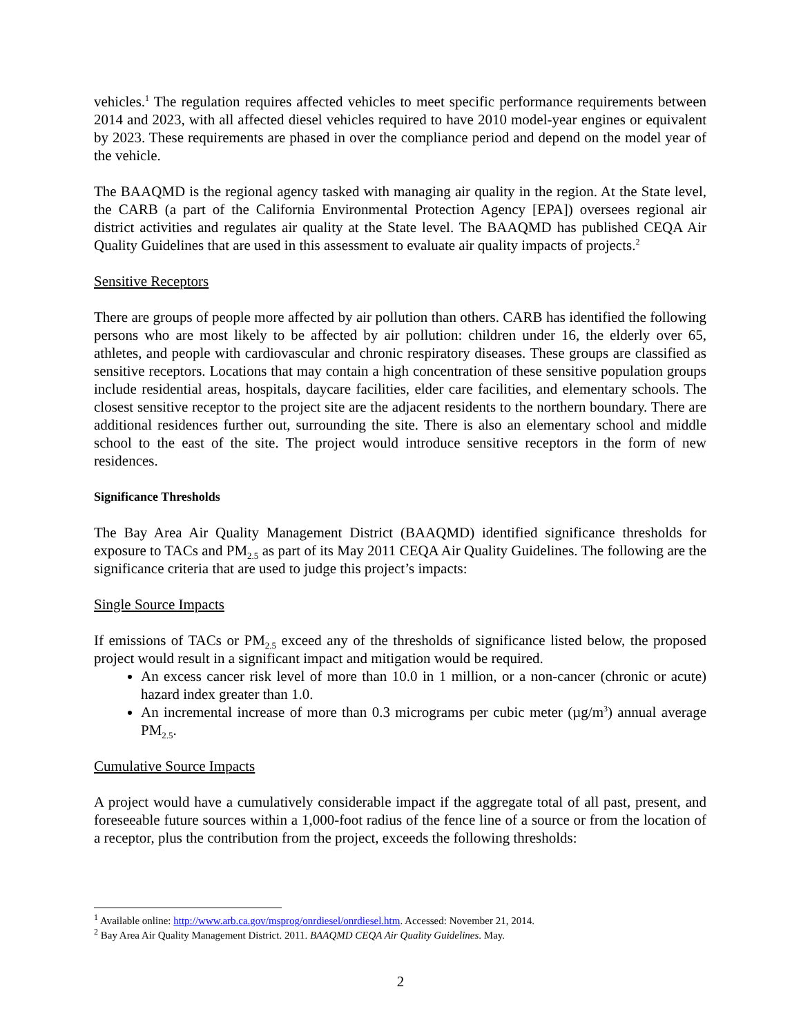vehicles.<sup>1</sup> The regulation requires affected vehicles to meet specific performance requirements between 2014 and 2023, with all affected diesel vehicles required to have 2010 model-year engines or equivalent by 2023. These requirements are phased in over the compliance period and depend on the model year of the vehicle.
The BAAQMD is the regional agency tasked with managing air quality in the region. At the State level, the CARB (a part of the California Environmental Protection Agency [EPA]) oversees regional air district activities and regulates air quality at the State level. The BAAQMD has published CEQA Air Quality Guidelines that are used in this assessment to evaluate air quality impacts of projects.<sup>2</sup>
Sensitive Receptors
There are groups of people more affected by air pollution than others. CARB has identified the following persons who are most likely to be affected by air pollution: children under 16, the elderly over 65, athletes, and people with cardiovascular and chronic respiratory diseases. These groups are classified as sensitive receptors. Locations that may contain a high concentration of these sensitive population groups include residential areas, hospitals, daycare facilities, elder care facilities, and elementary schools. The closest sensitive receptor to the project site are the adjacent residents to the northern boundary. There are additional residences further out, surrounding the site. There is also an elementary school and middle school to the east of the site. The project would introduce sensitive receptors in the form of new residences.
Significance Thresholds
The Bay Area Air Quality Management District (BAAQMD) identified significance thresholds for exposure to TACs and PM<sub>2.5</sub> as part of its May 2011 CEQA Air Quality Guidelines. The following are the significance criteria that are used to judge this project’s impacts:
Single Source Impacts
If emissions of TACs or PM<sub>2.5</sub> exceed any of the thresholds of significance listed below, the proposed project would result in a significant impact and mitigation would be required.
An excess cancer risk level of more than 10.0 in 1 million, or a non-cancer (chronic or acute) hazard index greater than 1.0.
An incremental increase of more than 0.3 micrograms per cubic meter (µg/m<sup>3</sup>) annual average PM<sub>2.5</sub>.
Cumulative Source Impacts
A project would have a cumulatively considerable impact if the aggregate total of all past, present, and foreseeable future sources within a 1,000-foot radius of the fence line of a source or from the location of a receptor, plus the contribution from the project, exceeds the following thresholds:
<sup>1</sup> Available online: http://www.arb.ca.gov/msprog/onrdiesel/onrdiesel.htm. Accessed: November 21, 2014.
<sup>2</sup> Bay Area Air Quality Management District. 2011. BAAQMD CEQA Air Quality Guidelines. May.
2